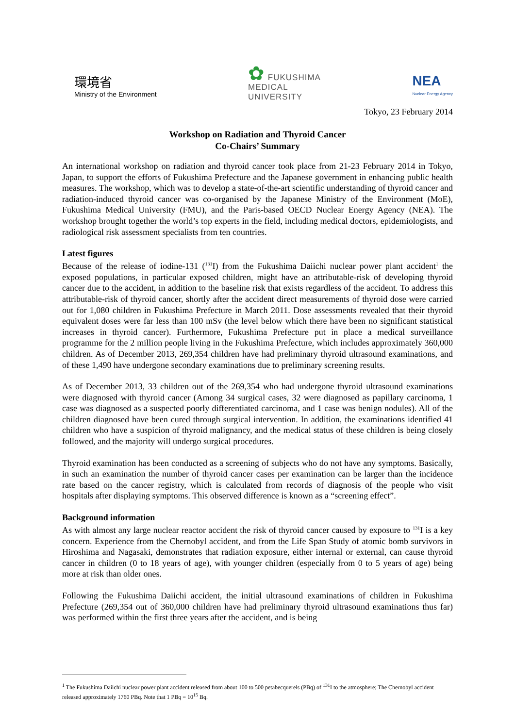環境省
Ministry of the Environment
✿ FUKUSHIMA
MEDICAL
UNIVERSITY
NEA
Nuclear Energy Agency
Tokyo, 23 February 2014
Workshop on Radiation and Thyroid Cancer
Co-Chairs’ Summary
An international workshop on radiation and thyroid cancer took place from 21-23 February 2014 in Tokyo, Japan, to support the efforts of Fukushima Prefecture and the Japanese government in enhancing public health measures. The workshop, which was to develop a state-of-the-art scientific understanding of thyroid cancer and radiation-induced thyroid cancer was co-organised by the Japanese Ministry of the Environment (MoE), Fukushima Medical University (FMU), and the Paris-based OECD Nuclear Energy Agency (NEA). The workshop brought together the world’s top experts in the field, including medical doctors, epidemiologists, and radiological risk assessment specialists from ten countries.
Latest figures
Because of the release of iodine-131 (<sup>131</sup>I) from the Fukushima Daiichi nuclear power plant accident<sup>1</sup> the exposed populations, in particular exposed children, might have an attributable-risk of developing thyroid cancer due to the accident, in addition to the baseline risk that exists regardless of the accident. To address this attributable-risk of thyroid cancer, shortly after the accident direct measurements of thyroid dose were carried out for 1,080 children in Fukushima Prefecture in March 2011. Dose assessments revealed that their thyroid equivalent doses were far less than 100 mSv (the level below which there have been no significant statistical increases in thyroid cancer). Furthermore, Fukushima Prefecture put in place a medical surveillance programme for the 2 million people living in the Fukushima Prefecture, which includes approximately 360,000 children. As of December 2013, 269,354 children have had preliminary thyroid ultrasound examinations, and of these 1,490 have undergone secondary examinations due to preliminary screening results.
As of December 2013, 33 children out of the 269,354 who had undergone thyroid ultrasound examinations were diagnosed with thyroid cancer (Among 34 surgical cases, 32 were diagnosed as papillary carcinoma, 1 case was diagnosed as a suspected poorly differentiated carcinoma, and 1 case was benign nodules). All of the children diagnosed have been cured through surgical intervention. In addition, the examinations identified 41 children who have a suspicion of thyroid malignancy, and the medical status of these children is being closely followed, and the majority will undergo surgical procedures.
Thyroid examination has been conducted as a screening of subjects who do not have any symptoms. Basically, in such an examination the number of thyroid cancer cases per examination can be larger than the incidence rate based on the cancer registry, which is calculated from records of diagnosis of the people who visit hospitals after displaying symptoms. This observed difference is known as a “screening effect”.
Background information
As with almost any large nuclear reactor accident the risk of thyroid cancer caused by exposure to <sup>131</sup>I is a key concern. Experience from the Chernobyl accident, and from the Life Span Study of atomic bomb survivors in Hiroshima and Nagasaki, demonstrates that radiation exposure, either internal or external, can cause thyroid cancer in children (0 to 18 years of age), with younger children (especially from 0 to 5 years of age) being more at risk than older ones.
Following the Fukushima Daiichi accident, the initial ultrasound examinations of children in Fukushima Prefecture (269,354 out of 360,000 children have had preliminary thyroid ultrasound examinations thus far) was performed within the first three years after the accident, and is being
<sup>1</sup> The Fukushima Daiichi nuclear power plant accident released from about 100 to 500 petabecquerels (PBq) of <sup>131</sup>I to the atmosphere; The Chernobyl accident released approximately 1760 PBq. Note that 1 PBq = 10<sup>15</sup> Bq.